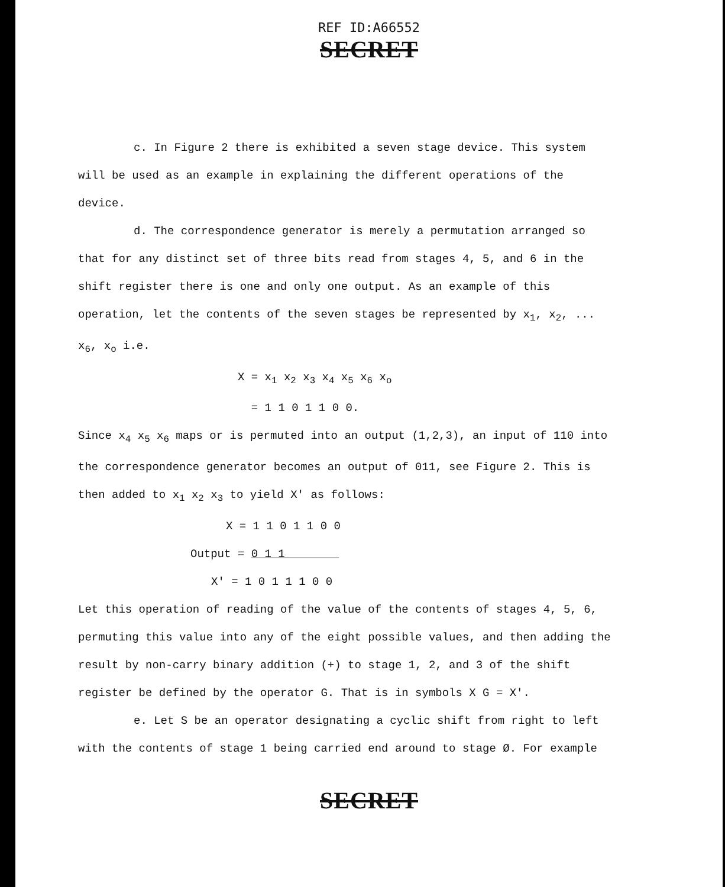REF ID:A66552
SECRET
c. In Figure 2 there is exhibited a seven stage device. This system will be used as an example in explaining the different operations of the device.
d. The correspondence generator is merely a permutation arranged so that for any distinct set of three bits read from stages 4, 5, and 6 in the shift register there is one and only one output. As an example of this operation, let the contents of the seven stages be represented by x<sub>1</sub>, x<sub>2</sub>, ... x<sub>6</sub>, x<sub>o</sub> i.e.
X = x<sub>1</sub> x<sub>2</sub> x<sub>3</sub> x<sub>4</sub> x<sub>5</sub> x<sub>6</sub> x<sub>o</sub>
= 1 1 0 1 1 0 0.
Since x<sub>4</sub> x<sub>5</sub> x<sub>6</sub> maps or is permuted into an output (1,2,3), an input of 110 into the correspondence generator becomes an output of 011, see Figure 2. This is then added to x<sub>1</sub> x<sub>2</sub> x<sub>3</sub> to yield X' as follows:
X = 1 1 0 1 1 0 0
Output = 0 1 1
X' = 1 0 1 1 1 0 0
Let this operation of reading of the value of the contents of stages 4, 5, 6, permuting this value into any of the eight possible values, and then adding the result by non-carry binary addition (+) to stage 1, 2, and 3 of the shift register be defined by the operator G. That is in symbols X G = X'.
e. Let S be an operator designating a cyclic shift from right to left with the contents of stage 1 being carried end around to stage Ø. For example
SECRET